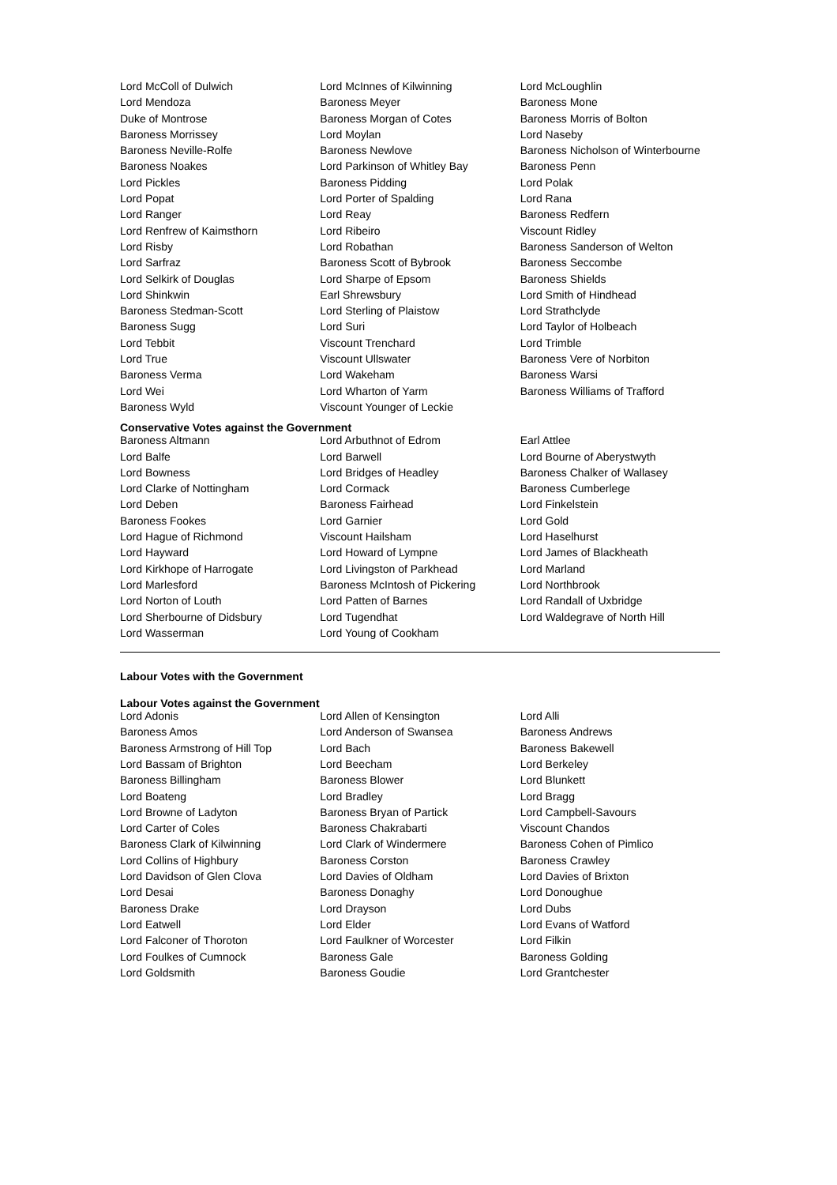| Lord McColl of Dulwich | Lord McInnes of Kilwinning | Lord McLoughlin |
| Lord Mendoza | Baroness Meyer | Baroness Mone |
| Duke of Montrose | Baroness Morgan of Cotes | Baroness Morris of Bolton |
| Baroness Morrissey | Lord Moylan | Lord Naseby |
| Baroness Neville-Rolfe | Baroness Newlove | Baroness Nicholson of Winterbourne |
| Baroness Noakes | Lord Parkinson of Whitley Bay | Baroness Penn |
| Lord Pickles | Baroness Pidding | Lord Polak |
| Lord Popat | Lord Porter of Spalding | Lord Rana |
| Lord Ranger | Lord Reay | Baroness Redfern |
| Lord Renfrew of Kaimsthorn | Lord Ribeiro | Viscount Ridley |
| Lord Risby | Lord Robathan | Baroness Sanderson of Welton |
| Lord Sarfraz | Baroness Scott of Bybrook | Baroness Seccombe |
| Lord Selkirk of Douglas | Lord Sharpe of Epsom | Baroness Shields |
| Lord Shinkwin | Earl Shrewsbury | Lord Smith of Hindhead |
| Baroness Stedman-Scott | Lord Sterling of Plaistow | Lord Strathclyde |
| Baroness Sugg | Lord Suri | Lord Taylor of Holbeach |
| Lord Tebbit | Viscount Trenchard | Lord Trimble |
| Lord True | Viscount Ullswater | Baroness Vere of Norbiton |
| Baroness Verma | Lord Wakeham | Baroness Warsi |
| Lord Wei | Lord Wharton of Yarm | Baroness Williams of Trafford |
| Baroness Wyld | Viscount Younger of Leckie | |
Conservative Votes against the Government
| Baroness Altmann | Lord Arbuthnot of Edrom | Earl Attlee |
| Lord Balfe | Lord Barwell | Lord Bourne of Aberystwyth |
| Lord Bowness | Lord Bridges of Headley | Baroness Chalker of Wallasey |
| Lord Clarke of Nottingham | Lord Cormack | Baroness Cumberlege |
| Lord Deben | Baroness Fairhead | Lord Finkelstein |
| Baroness Fookes | Lord Garnier | Lord Gold |
| Lord Hague of Richmond | Viscount Hailsham | Lord Haselhurst |
| Lord Hayward | Lord Howard of Lympne | Lord James of Blackheath |
| Lord Kirkhope of Harrogate | Lord Livingston of Parkhead | Lord Marland |
| Lord Marlesford | Baroness McIntosh of Pickering | Lord Northbrook |
| Lord Norton of Louth | Lord Patten of Barnes | Lord Randall of Uxbridge |
| Lord Sherbourne of Didsbury | Lord Tugendhat | Lord Waldegrave of North Hill |
| Lord Wasserman | Lord Young of Cookham | |
Labour Votes with the Government
Labour Votes against the Government
| Lord Adonis | Lord Allen of Kensington | Lord Alli |
| Baroness Amos | Lord Anderson of Swansea | Baroness Andrews |
| Baroness Armstrong of Hill Top | Lord Bach | Baroness Bakewell |
| Lord Bassam of Brighton | Lord Beecham | Lord Berkeley |
| Baroness Billingham | Baroness Blower | Lord Blunkett |
| Lord Boateng | Lord Bradley | Lord Bragg |
| Lord Browne of Ladyton | Baroness Bryan of Partick | Lord Campbell-Savours |
| Lord Carter of Coles | Baroness Chakrabarti | Viscount Chandos |
| Baroness Clark of Kilwinning | Lord Clark of Windermere | Baroness Cohen of Pimlico |
| Lord Collins of Highbury | Baroness Corston | Baroness Crawley |
| Lord Davidson of Glen Clova | Lord Davies of Oldham | Lord Davies of Brixton |
| Lord Desai | Baroness Donaghy | Lord Donoughue |
| Baroness Drake | Lord Drayson | Lord Dubs |
| Lord Eatwell | Lord Elder | Lord Evans of Watford |
| Lord Falconer of Thoroton | Lord Faulkner of Worcester | Lord Filkin |
| Lord Foulkes of Cumnock | Baroness Gale | Baroness Golding |
| Lord Goldsmith | Baroness Goudie | Lord Grantchester |